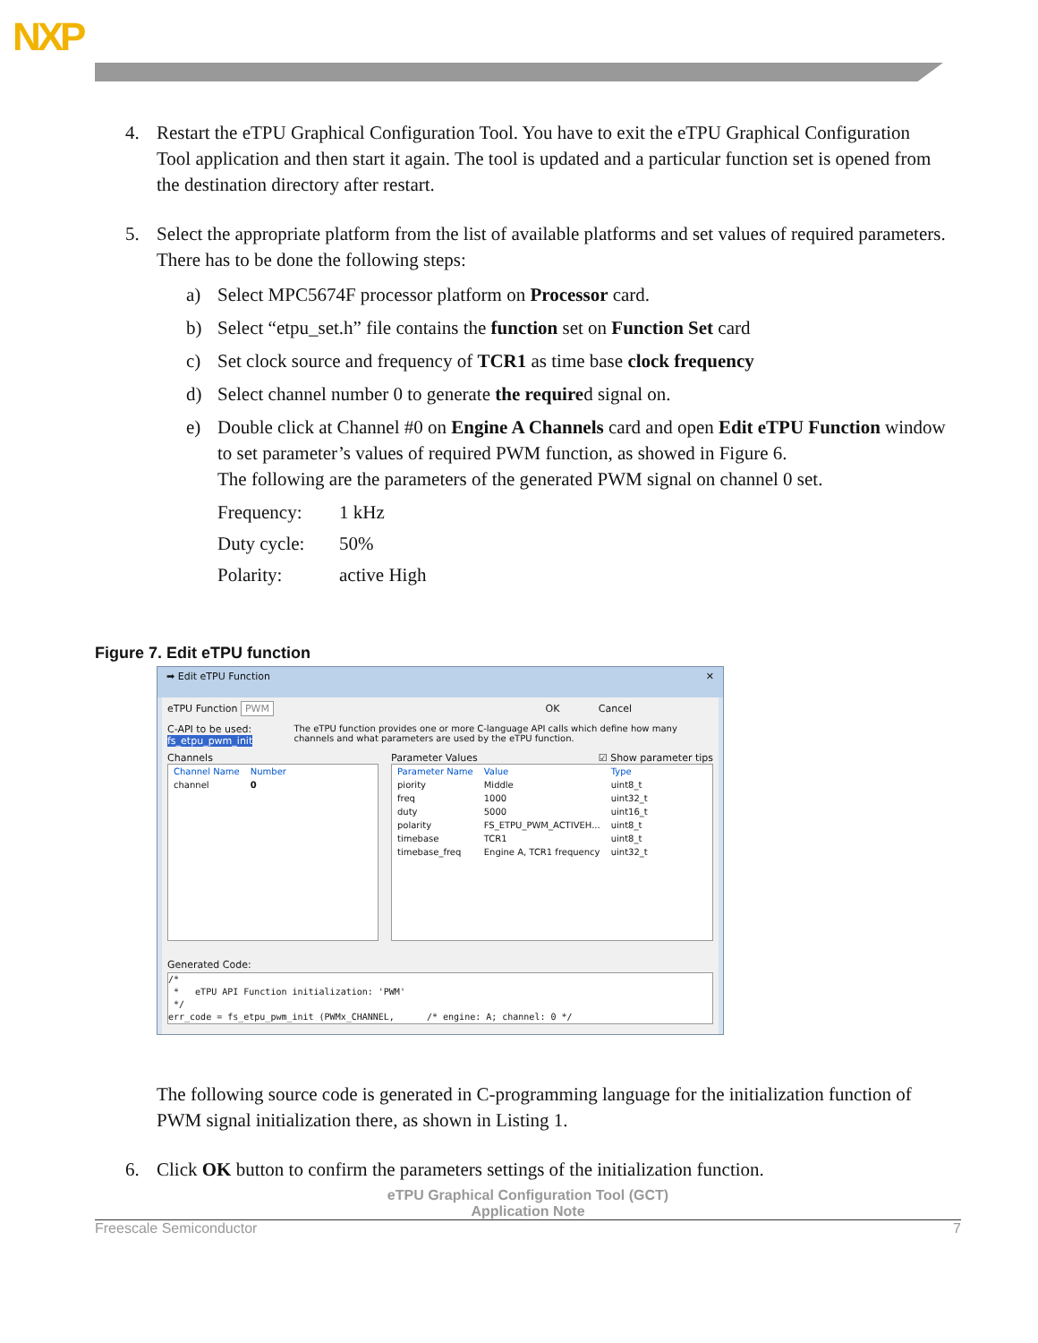NXP
4. Restart the eTPU Graphical Configuration Tool. You have to exit the eTPU Graphical Configuration Tool application and then start it again. The tool is updated and a particular function set is opened from the destination directory after restart.
5. Select the appropriate platform from the list of available platforms and set values of required parameters. There has to be done the following steps:
a) Select MPC5674F processor platform on Processor card.
b) Select “etpu_set.h” file contains the function set on Function Set card
c) Set clock source and frequency of TCR1 as time base clock frequency
d) Select channel number 0 to generate the required signal on.
e) Double click at Channel #0 on Engine A Channels card and open Edit eTPU Function window to set parameter’s values of required PWM function, as showed in Figure 6.
The following are the parameters of the generated PWM signal on channel 0 set.
Frequency: 1 kHz
Duty cycle: 50%
Polarity: active High
Figure 7. Edit eTPU function
➡ Edit eTPU Function ✕
eTPU Function PWM OK Cancel
C-API to be used: fs_etpu_pwm_init The eTPU function provides one or more C-language API calls which define how many channels and what parameters are used by the eTPU function.
Channels
| Channel Name | Number |
| --- | --- |
| channel | 0 |
Parameter Values ☑ Show parameter tips
| Parameter Name | Value | Type |
| --- | --- | --- |
| piority | Middle | uint8_t |
| freq | 1000 | uint32_t |
| duty | 5000 | uint16_t |
| polarity | FS_ETPU_PWM_ACTIVEH... | uint8_t |
| timebase | TCR1 | uint8_t |
| timebase_freq | Engine A, TCR1 frequency | uint32_t |
Generated Code:
/*
 *   eTPU API Function initialization: 'PWM'
 */
err_code = fs_etpu_pwm_init (PWMx_CHANNEL,      /* engine: A; channel: 0 */
The following source code is generated in C-programming language for the initialization function of PWM signal initialization there, as shown in Listing 1.
6. Click OK button to confirm the parameters settings of the initialization function.
eTPU Graphical Configuration Tool (GCT)
Application Note
Freescale Semiconductor 7